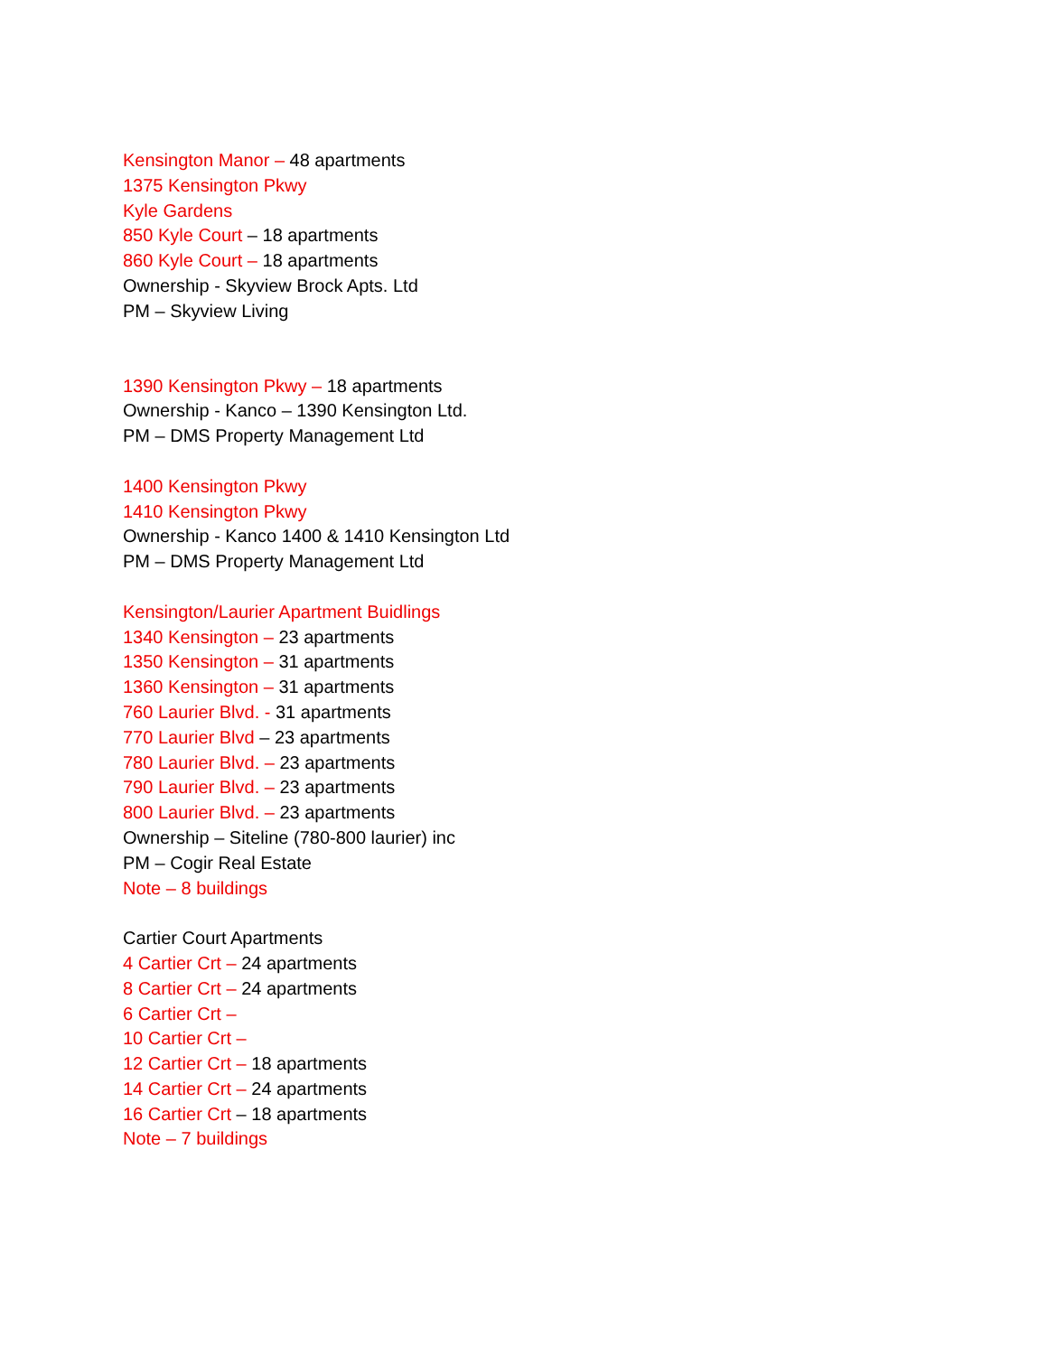Kensington Manor – 48 apartments
1375 Kensington Pkwy
Kyle Gardens
850 Kyle Court – 18 apartments
860 Kyle Court – 18 apartments
Ownership - Skyview Brock Apts. Ltd
PM – Skyview Living
1390 Kensington Pkwy – 18 apartments
Ownership - Kanco – 1390 Kensington Ltd.
PM – DMS Property Management Ltd
1400 Kensington Pkwy
1410 Kensington Pkwy
Ownership - Kanco 1400 & 1410 Kensington Ltd
PM – DMS Property Management Ltd
Kensington/Laurier Apartment Buidlings
1340 Kensington – 23 apartments
1350 Kensington – 31 apartments
1360 Kensington – 31 apartments
760 Laurier Blvd. - 31 apartments
770 Laurier Blvd – 23 apartments
780 Laurier Blvd. – 23 apartments
790 Laurier Blvd. – 23 apartments
800 Laurier Blvd. – 23 apartments
Ownership – Siteline (780-800 laurier) inc
PM – Cogir Real Estate
Note – 8 buildings
Cartier Court Apartments
4 Cartier Crt – 24 apartments
8 Cartier Crt – 24 apartments
6 Cartier Crt –
10 Cartier Crt –
12 Cartier Crt – 18 apartments
14 Cartier Crt – 24 apartments
16 Cartier Crt – 18 apartments
Note – 7 buildings